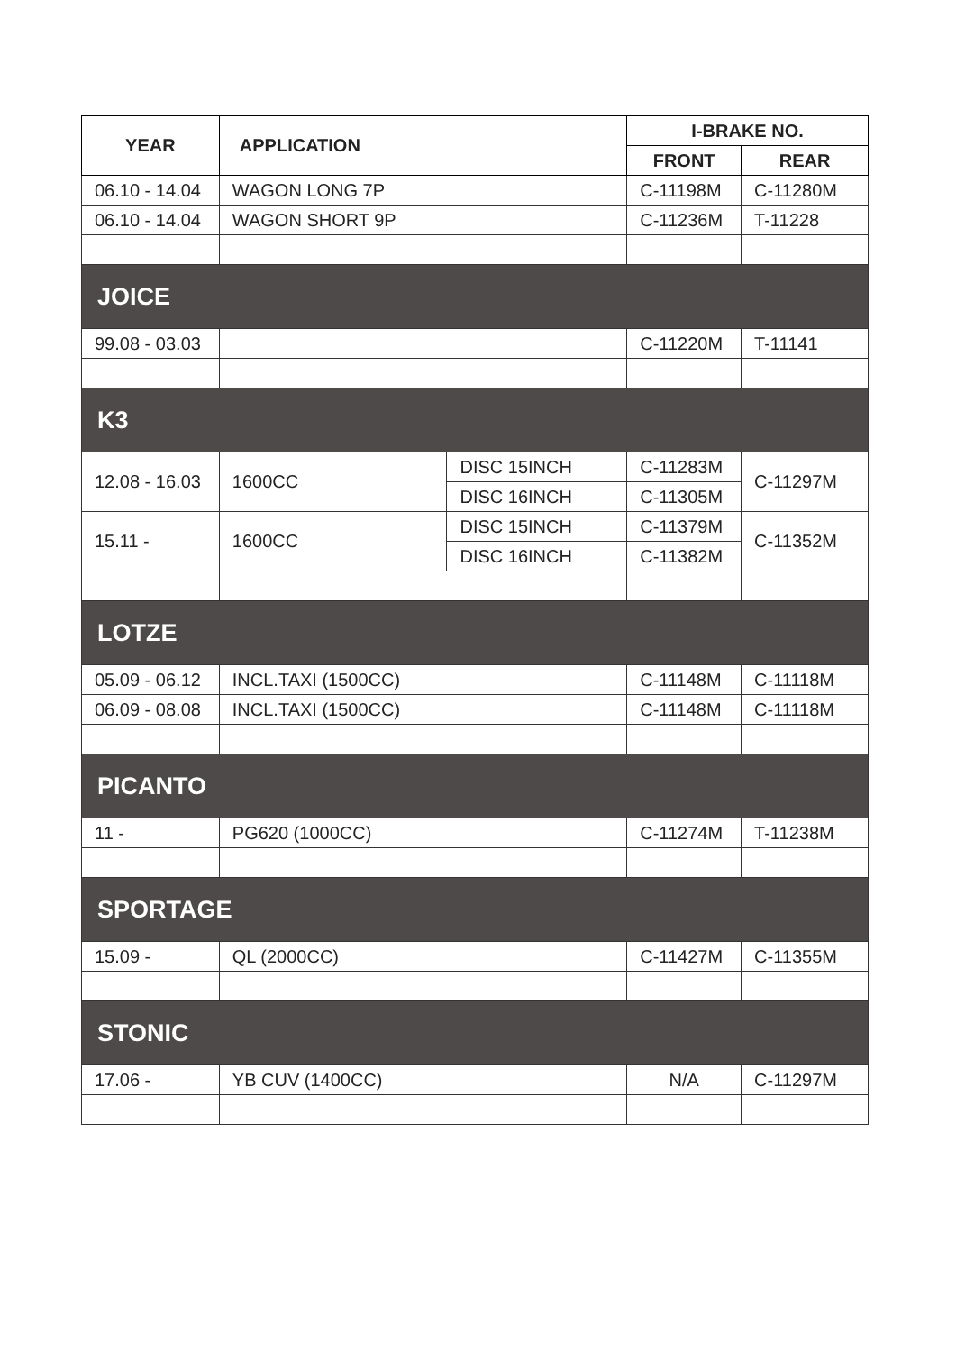| YEAR | APPLICATION | | I-BRAKE NO. | |
| --- | --- | --- | --- | --- |
| | | | FRONT | REAR |
| 06.10 - 14.04 | WAGON LONG 7P | | C-11198M | C-11280M |
| 06.10 - 14.04 | WAGON SHORT 9P | | C-11236M | T-11228 |
| JOICE | | | | |
| 99.08 - 03.03 | | | C-11220M | T-11141 |
| K3 | | | | |
| 12.08 - 16.03 | 1600CC | DISC 15INCH | C-11283M | C-11297M |
| | | DISC 16INCH | C-11305M | |
| 15.11 - | 1600CC | DISC 15INCH | C-11379M | C-11352M |
| | | DISC 16INCH | C-11382M | |
| LOTZE | | | | |
| 05.09 - 06.12 | INCL.TAXI (1500CC) | | C-11148M | C-11118M |
| 06.09 - 08.08 | INCL.TAXI (1500CC) | | C-11148M | C-11118M |
| PICANTO | | | | |
| 11 - | PG620 (1000CC) | | C-11274M | T-11238M |
| SPORTAGE | | | | |
| 15.09 - | QL (2000CC) | | C-11427M | C-11355M |
| STONIC | | | | |
| 17.06 - | YB CUV (1400CC) | | N/A | C-11297M |